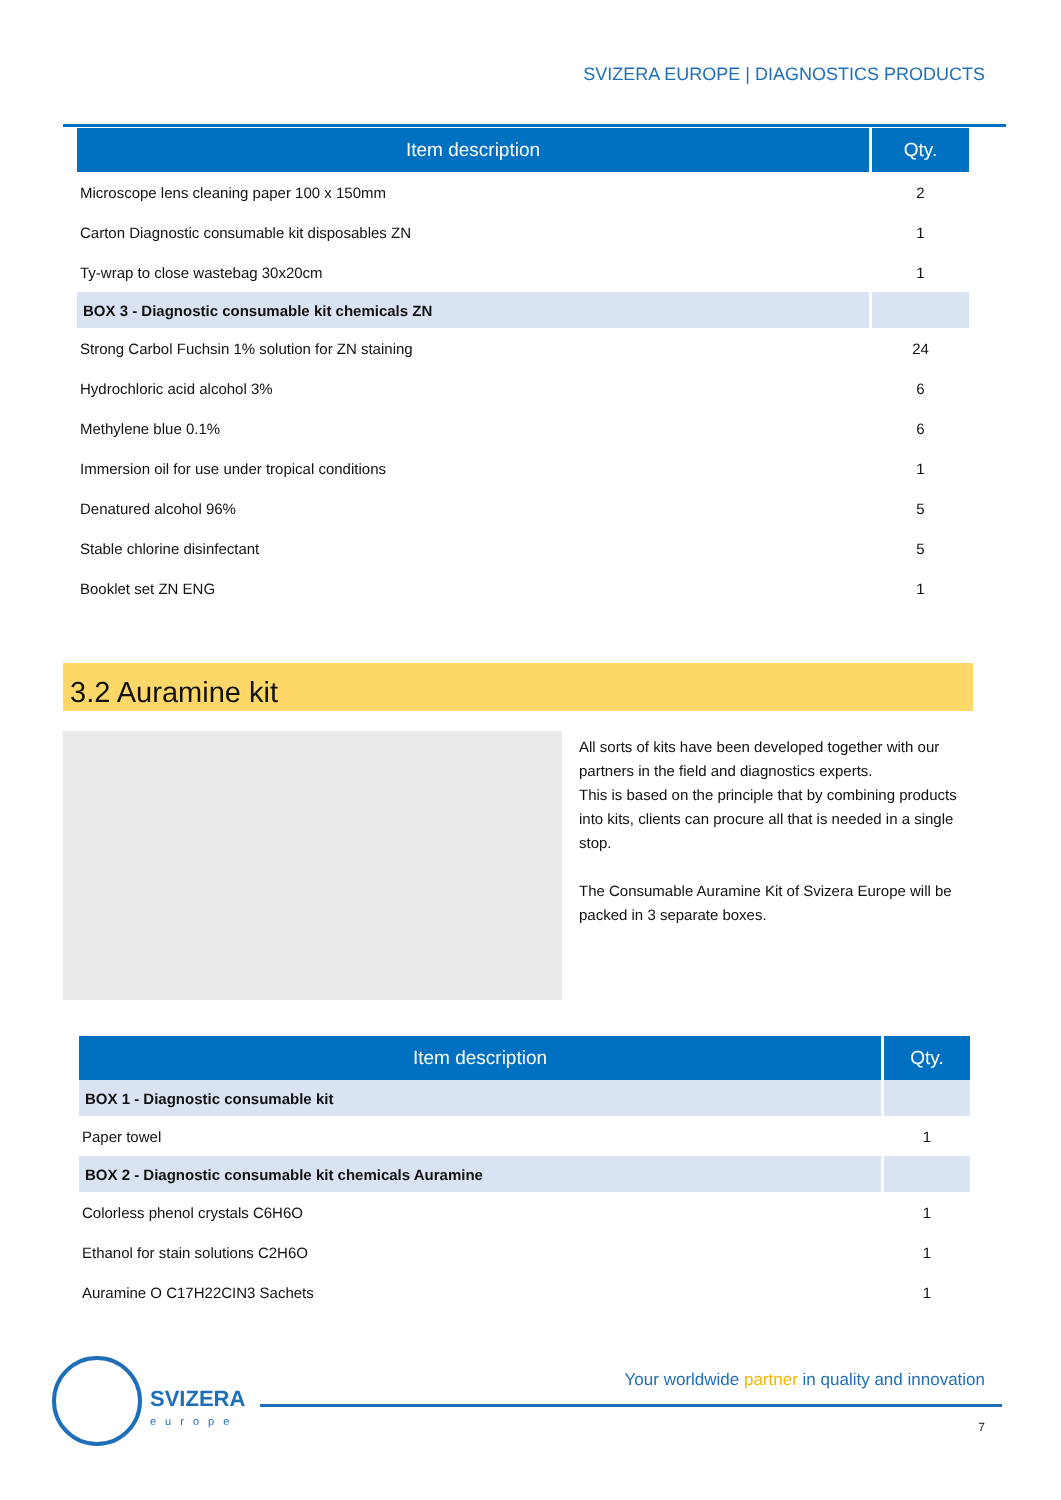SVIZERA EUROPE | DIAGNOSTICS PRODUCTS
| Item description | Qty. |
| --- | --- |
| Microscope lens cleaning paper 100 x 150mm | 2 |
| Carton Diagnostic consumable kit disposables ZN | 1 |
| Ty-wrap to close wastebag 30x20cm | 1 |
| BOX 3 - Diagnostic consumable kit chemicals ZN | |
| Strong Carbol Fuchsin 1% solution for ZN staining | 24 |
| Hydrochloric acid alcohol 3% | 6 |
| Methylene blue 0.1% | 6 |
| Immersion oil for use under tropical conditions | 1 |
| Denatured alcohol 96% | 5 |
| Stable chlorine disinfectant | 5 |
| Booklet set ZN ENG | 1 |
3.2 Auramine kit
All sorts of kits have been developed together with our partners in the field and diagnostics experts.
This is based on the principle that by combining products into kits, clients can procure all that is needed in a single stop.
The Consumable Auramine Kit of Svizera Europe will be packed in 3 separate boxes.
| Item description | Qty. |
| --- | --- |
| BOX 1 - Diagnostic consumable kit | |
| Paper towel | 1 |
| BOX 2 - Diagnostic consumable kit chemicals Auramine | |
| Colorless phenol crystals C6H6O | 1 |
| Ethanol for stain solutions C2H6O | 1 |
| Auramine O C17H22CIN3 Sachets | 1 |
SVIZERA
europe
Your worldwide partner in quality and innovation
7